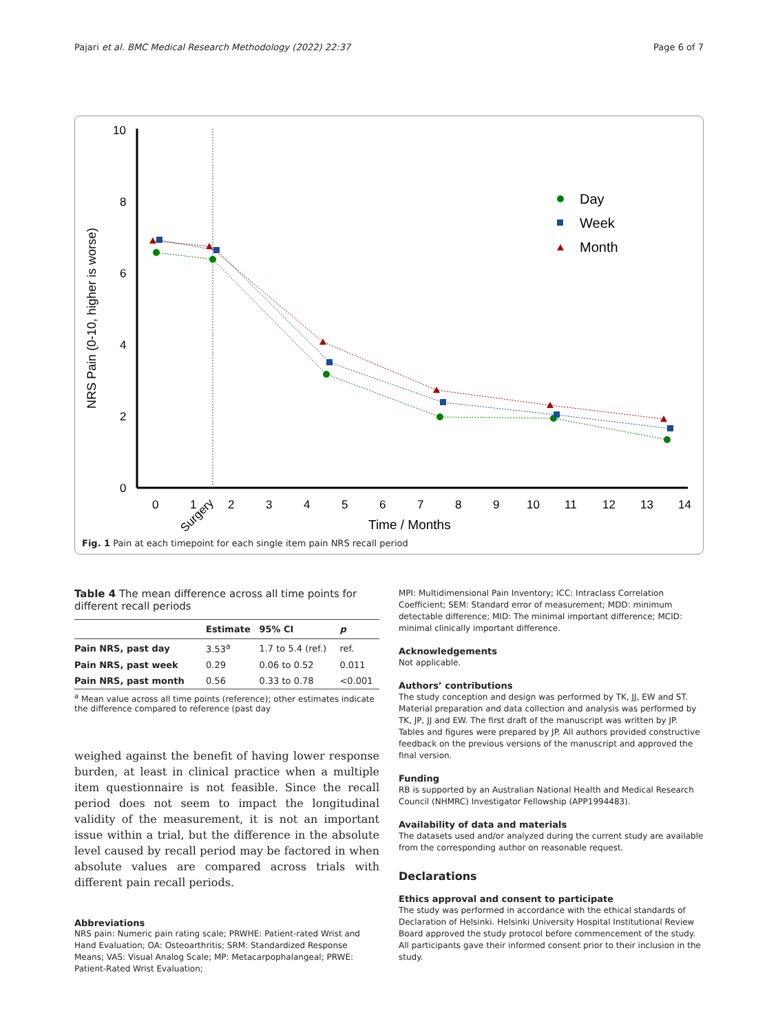Pajari et al. BMC Medical Research Methodology (2022) 22:37
Page 6 of 7
10
8
6
4
2
0
NRS Pain (0-10, higher is worse)
0
1
2
3
4
5
6
7
8
9
10
11
12
13
14
Surgery
Time / Months
Day
Week
Month
Fig. 1 Pain at each timepoint for each single item pain NRS recall period
Table 4 The mean difference across all time points for different recall periods
| | Estimate | 95% CI | p |
| --- | --- | --- | --- |
| Pain NRS, past day | 3.53<sup>a</sup> | 1.7 to 5.4 (ref.) | ref. |
| Pain NRS, past week | 0.29 | 0.06 to 0.52 | 0.011 |
| Pain NRS, past month | 0.56 | 0.33 to 0.78 | <0.001 |
<sup>a</sup> Mean value across all time points (reference); other estimates indicate the difference compared to reference (past day
weighed against the benefit of having lower response burden, at least in clinical practice when a multiple item questionnaire is not feasible. Since the recall period does not seem to impact the longitudinal validity of the measurement, it is not an important issue within a trial, but the difference in the absolute level caused by recall period may be factored in when absolute values are compared across trials with different pain recall periods.
Abbreviations
NRS pain: Numeric pain rating scale; PRWHE: Patient-rated Wrist and Hand Evaluation; OA: Osteoarthritis; SRM: Standardized Response Means; VAS: Visual Analog Scale; MP: Metacarpophalangeal; PRWE: Patient-Rated Wrist Evaluation;
MPI: Multidimensional Pain Inventory; ICC: Intraclass Correlation Coefficient; SEM: Standard error of measurement; MDD: minimum detectable difference; MID: The minimal important difference; MCID: minimal clinically important difference.
Acknowledgements
Not applicable.
Authors’ contributions
The study conception and design was performed by TK, JJ, EW and ST. Material preparation and data collection and analysis was performed by TK, JP, JJ and EW. The first draft of the manuscript was written by JP. Tables and figures were prepared by JP. All authors provided constructive feedback on the previous versions of the manuscript and approved the final version.
Funding
RB is supported by an Australian National Health and Medical Research Council (NHMRC) Investigator Fellowship (APP1994483).
Availability of data and materials
The datasets used and/or analyzed during the current study are available from the corresponding author on reasonable request.
Declarations
Ethics approval and consent to participate
The study was performed in accordance with the ethical standards of Declaration of Helsinki. Helsinki University Hospital Institutional Review Board approved the study protocol before commencement of the study. All participants gave their informed consent prior to their inclusion in the study.